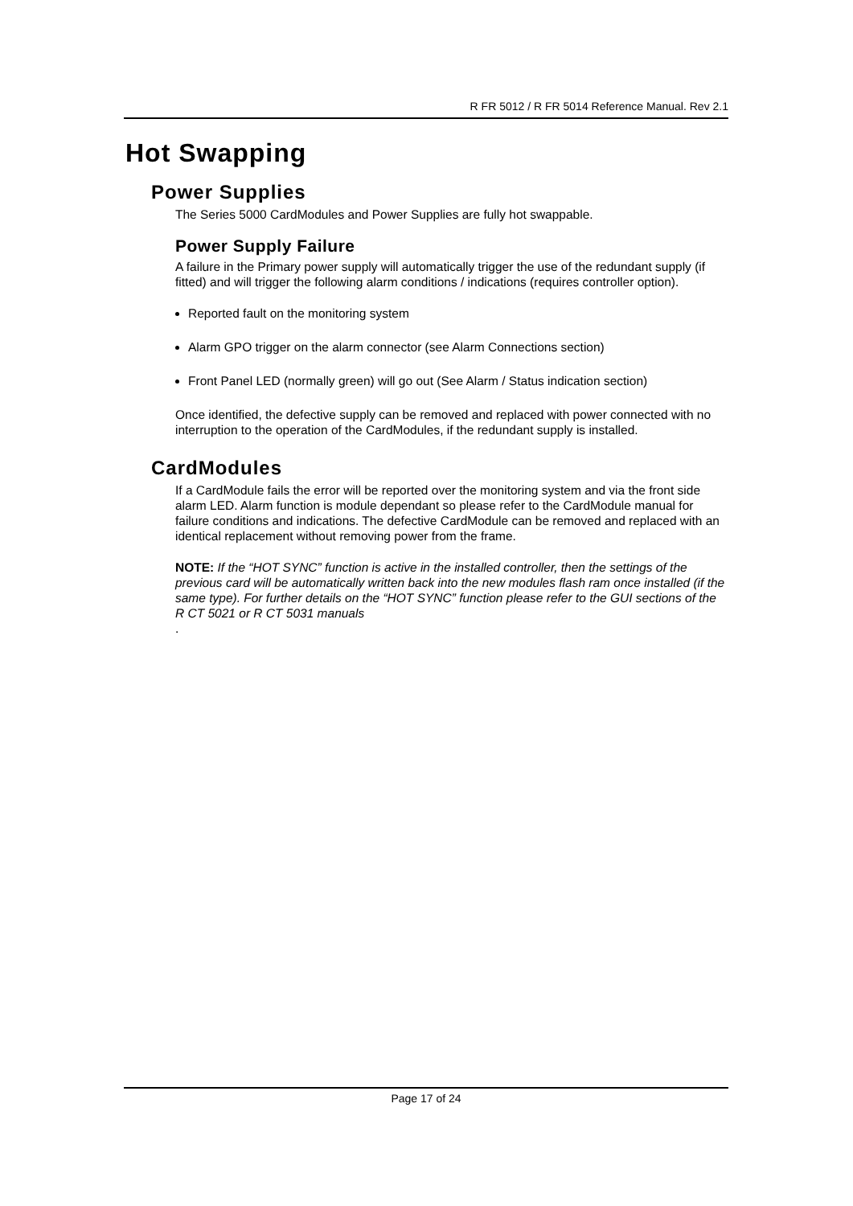R FR 5012 / R FR 5014 Reference Manual. Rev 2.1
Hot Swapping
Power Supplies
The Series 5000 CardModules and Power Supplies are fully hot swappable.
Power Supply Failure
A failure in the Primary power supply will automatically trigger the use of the redundant supply (if fitted) and will trigger the following alarm conditions / indications (requires controller option).
Reported fault on the monitoring system
Alarm GPO trigger on the alarm connector (see Alarm Connections section)
Front Panel LED (normally green) will go out (See Alarm / Status indication section)
Once identified, the defective supply can be removed and replaced with power connected with no interruption to the operation of the CardModules, if the redundant supply is installed.
CardModules
If a CardModule fails the error will be reported over the monitoring system and via the front side alarm LED. Alarm function is module dependant so please refer to the CardModule manual for failure conditions and indications. The defective CardModule can be removed and replaced with an identical replacement without removing power from the frame.
NOTE: If the “HOT SYNC” function is active in the installed controller, then the settings of the previous card will be automatically written back into the new modules flash ram once installed (if the same type). For further details on the “HOT SYNC” function please refer to the GUI sections of the R CT 5021 or R CT 5031 manuals
.
Page 17 of 24